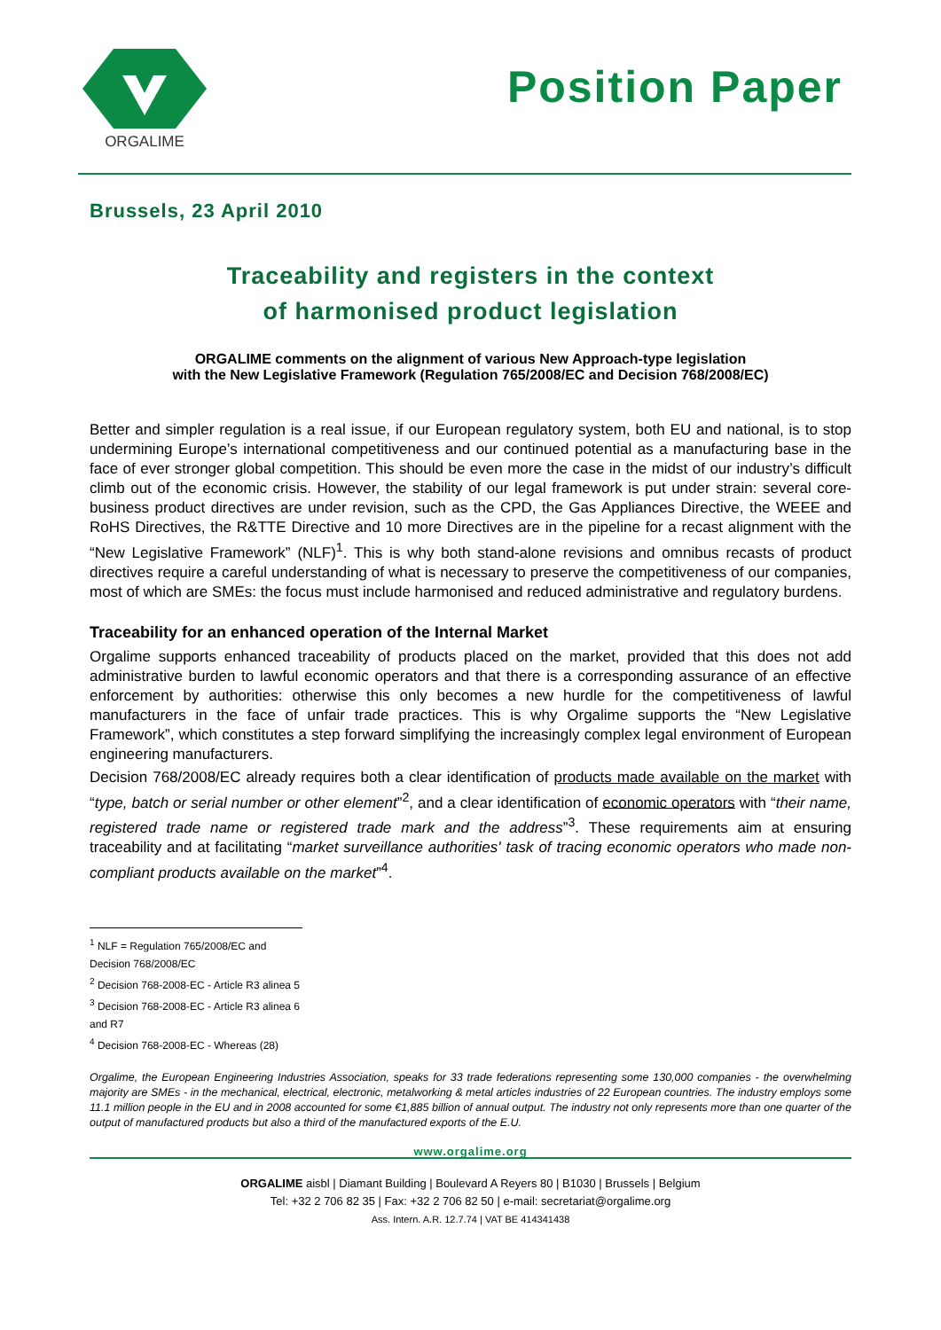ORGALIME
Position Paper
Brussels, 23 April 2010
Traceability and registers in the context
of harmonised product legislation
ORGALIME comments on the alignment of various New Approach-type legislation
with the New Legislative Framework (Regulation 765/2008/EC and Decision 768/2008/EC)
Better and simpler regulation is a real issue, if our European regulatory system, both EU and national, is to stop undermining Europe’s international competitiveness and our continued potential as a manufacturing base in the face of ever stronger global competition. This should be even more the case in the midst of our industry’s difficult climb out of the economic crisis. However, the stability of our legal framework is put under strain: several core-business product directives are under revision, such as the CPD, the Gas Appliances Directive, the WEEE and RoHS Directives, the R&TTE Directive and 10 more Directives are in the pipeline for a recast alignment with the “New Legislative Framework” (NLF)<sup>1</sup>. This is why both stand-alone revisions and omnibus recasts of product directives require a careful understanding of what is necessary to preserve the competitiveness of our companies, most of which are SMEs: the focus must include harmonised and reduced administrative and regulatory burdens.
Traceability for an enhanced operation of the Internal Market
Orgalime supports enhanced traceability of products placed on the market, provided that this does not add administrative burden to lawful economic operators and that there is a corresponding assurance of an effective enforcement by authorities: otherwise this only becomes a new hurdle for the competitiveness of lawful manufacturers in the face of unfair trade practices. This is why Orgalime supports the “New Legislative Framework”, which constitutes a step forward simplifying the increasingly complex legal environment of European engineering manufacturers.
Decision 768/2008/EC already requires both a clear identification of products made available on the market with “type, batch or serial number or other element”<sup>2</sup>, and a clear identification of economic operators with “their name, registered trade name or registered trade mark and the address”<sup>3</sup>. These requirements aim at ensuring traceability and at facilitating “market surveillance authorities' task of tracing economic operators who made non-compliant products available on the market”<sup>4</sup>.
<sup>1</sup> NLF = Regulation 765/2008/EC and Decision 768/2008/EC
<sup>2</sup> Decision 768-2008-EC - Article R3 alinea 5
<sup>3</sup> Decision 768-2008-EC - Article R3 alinea 6 and R7
<sup>4</sup> Decision 768-2008-EC - Whereas (28)
Orgalime, the European Engineering Industries Association, speaks for 33 trade federations representing some 130,000 companies - the overwhelming majority are SMEs - in the mechanical, electrical, electronic, metalworking & metal articles industries of 22 European countries. The industry employs some 11.1 million people in the EU and in 2008 accounted for some €1,885 billion of annual output. The industry not only represents more than one quarter of the output of manufactured products but also a third of the manufactured exports of the E.U.
www.orgalime.org
ORGALIME aisbl | Diamant Building | Boulevard A Reyers 80 | B1030 | Brussels | Belgium
Tel: +32 2 706 82 35 | Fax: +32 2 706 82 50 | e-mail: secretariat@orgalime.org
Ass. Intern. A.R. 12.7.74 | VAT BE 414341438